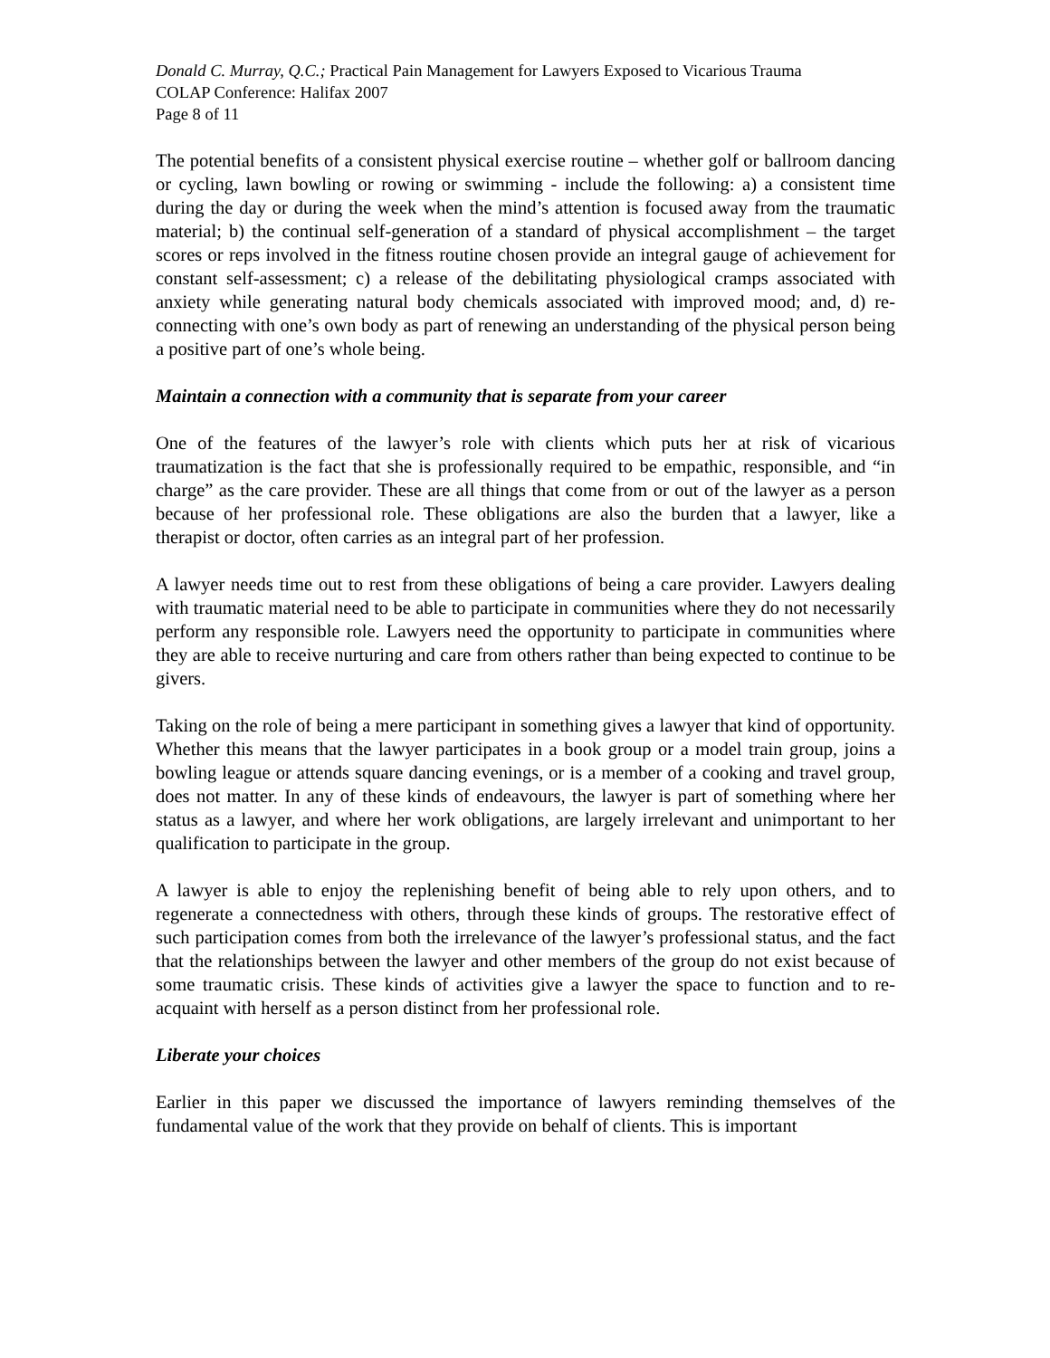Donald C. Murray, Q.C.; Practical Pain Management for Lawyers Exposed to Vicarious Trauma
COLAP Conference: Halifax 2007
Page 8 of 11
The potential benefits of a consistent physical exercise routine – whether golf or ballroom dancing or cycling, lawn bowling or rowing or swimming - include the following: a) a consistent time during the day or during the week when the mind’s attention is focused away from the traumatic material; b) the continual self-generation of a standard of physical accomplishment – the target scores or reps involved in the fitness routine chosen provide an integral gauge of achievement for constant self-assessment; c) a release of the debilitating physiological cramps associated with anxiety while generating natural body chemicals associated with improved mood; and, d) re-connecting with one’s own body as part of renewing an understanding of the physical person being a positive part of one’s whole being.
Maintain a connection with a community that is separate from your career
One of the features of the lawyer’s role with clients which puts her at risk of vicarious traumatization is the fact that she is professionally required to be empathic, responsible, and “in charge” as the care provider. These are all things that come from or out of the lawyer as a person because of her professional role. These obligations are also the burden that a lawyer, like a therapist or doctor, often carries as an integral part of her profession.
A lawyer needs time out to rest from these obligations of being a care provider. Lawyers dealing with traumatic material need to be able to participate in communities where they do not necessarily perform any responsible role. Lawyers need the opportunity to participate in communities where they are able to receive nurturing and care from others rather than being expected to continue to be givers.
Taking on the role of being a mere participant in something gives a lawyer that kind of opportunity. Whether this means that the lawyer participates in a book group or a model train group, joins a bowling league or attends square dancing evenings, or is a member of a cooking and travel group, does not matter. In any of these kinds of endeavours, the lawyer is part of something where her status as a lawyer, and where her work obligations, are largely irrelevant and unimportant to her qualification to participate in the group.
A lawyer is able to enjoy the replenishing benefit of being able to rely upon others, and to regenerate a connectedness with others, through these kinds of groups. The restorative effect of such participation comes from both the irrelevance of the lawyer’s professional status, and the fact that the relationships between the lawyer and other members of the group do not exist because of some traumatic crisis. These kinds of activities give a lawyer the space to function and to re-acquaint with herself as a person distinct from her professional role.
Liberate your choices
Earlier in this paper we discussed the importance of lawyers reminding themselves of the fundamental value of the work that they provide on behalf of clients. This is important